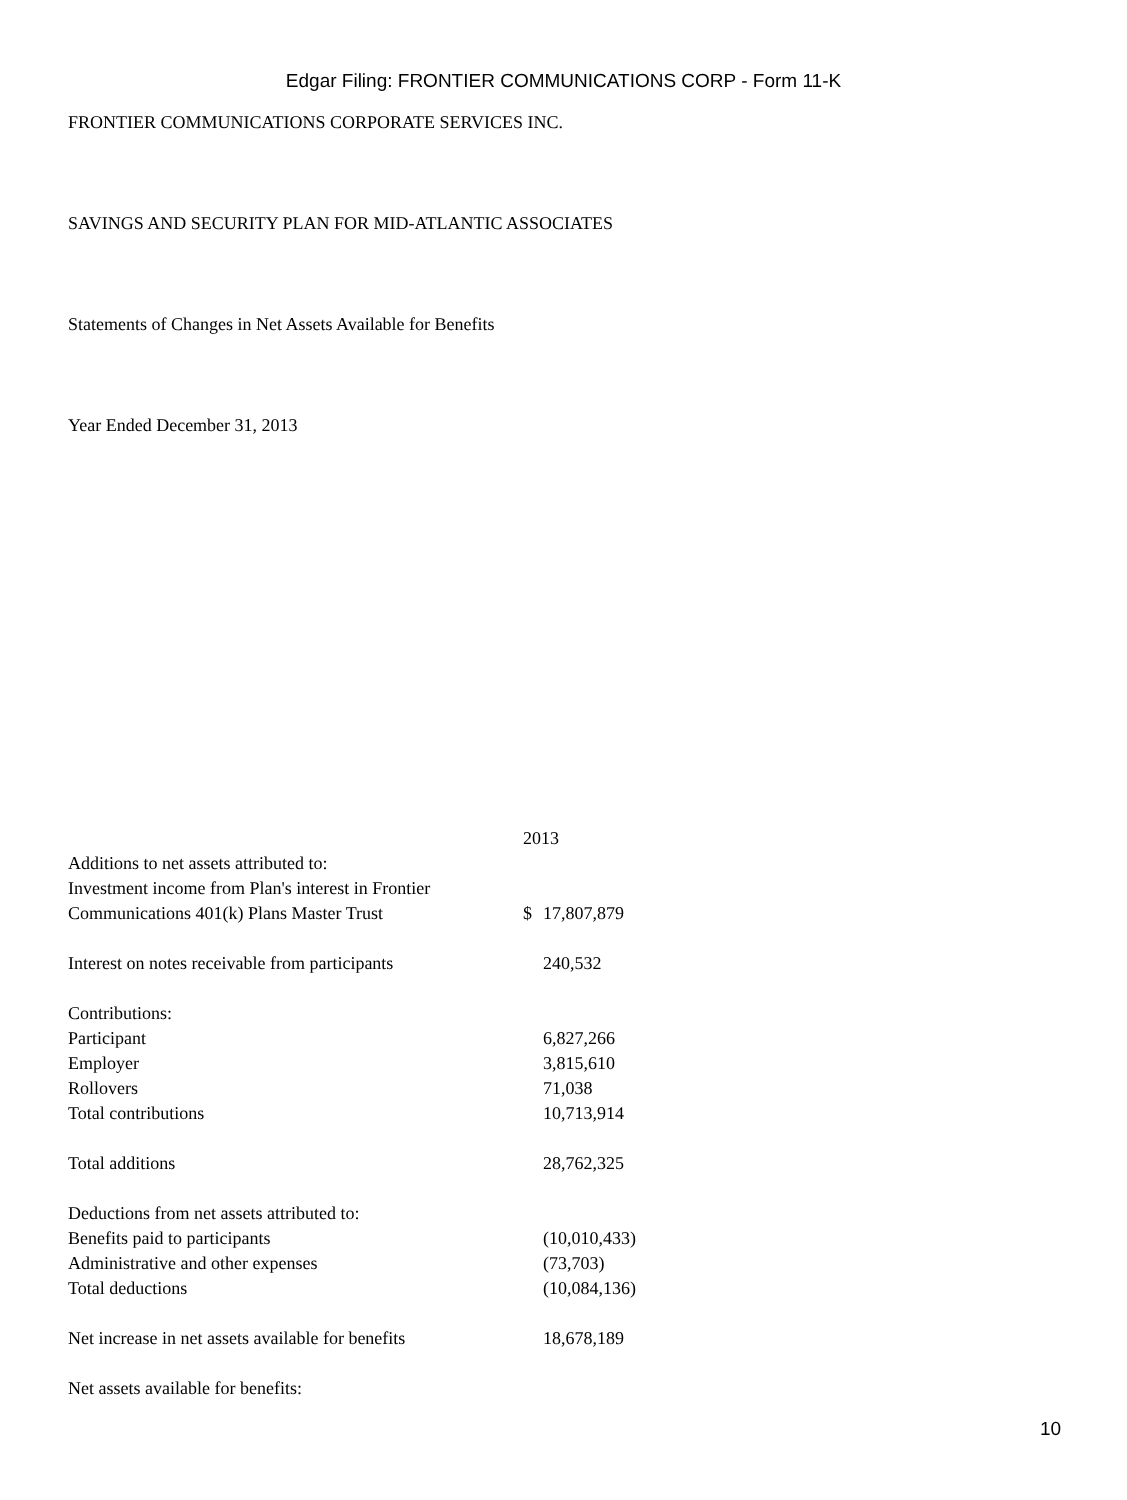Edgar Filing: FRONTIER COMMUNICATIONS CORP - Form 11-K
FRONTIER COMMUNICATIONS CORPORATE SERVICES INC.
SAVINGS AND SECURITY PLAN FOR MID-ATLANTIC ASSOCIATES
Statements of Changes in Net Assets Available for Benefits
Year Ended December 31, 2013
| | 2013 | |
| Additions to net assets attributed to: | | |
| Investment income from Plan's interest in Frontier Communications 401(k) Plans Master Trust | $ | 17,807,879 |
| Interest on notes receivable from participants | | 240,532 |
| Contributions: | | |
| Participant | | 6,827,266 |
| Employer | | 3,815,610 |
| Rollovers | | 71,038 |
| Total contributions | | 10,713,914 |
| Total additions | | 28,762,325 |
| Deductions from net assets attributed to: | | |
| Benefits paid to participants | | (10,010,433) |
| Administrative and other expenses | | (73,703) |
| Total deductions | | (10,084,136) |
| Net increase in net assets available for benefits | | 18,678,189 |
| Net assets available for benefits: | | |
10